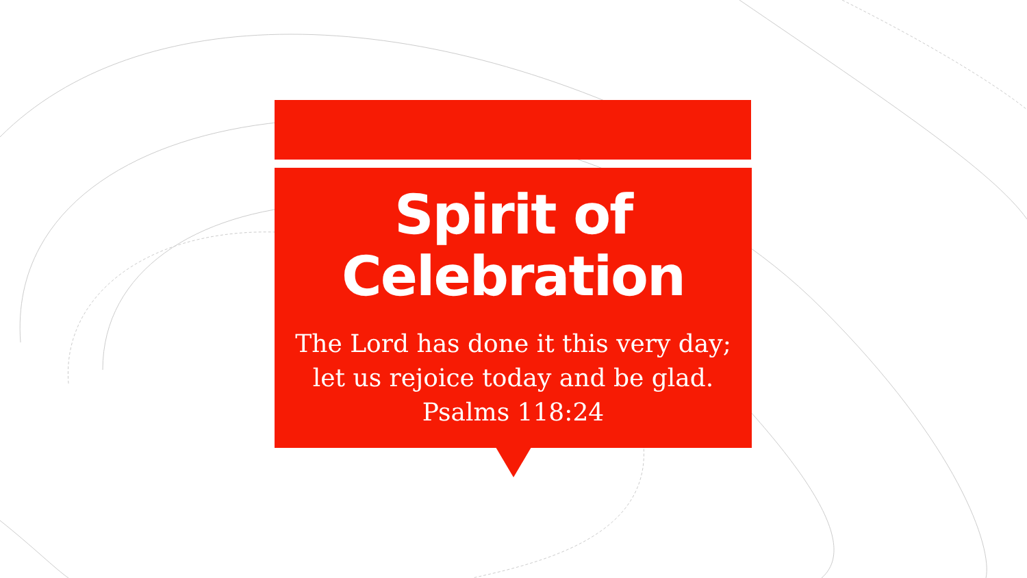Spirit of
Celebration
The Lord has done it this very day;
let us rejoice today and be glad.
Psalms 118:24